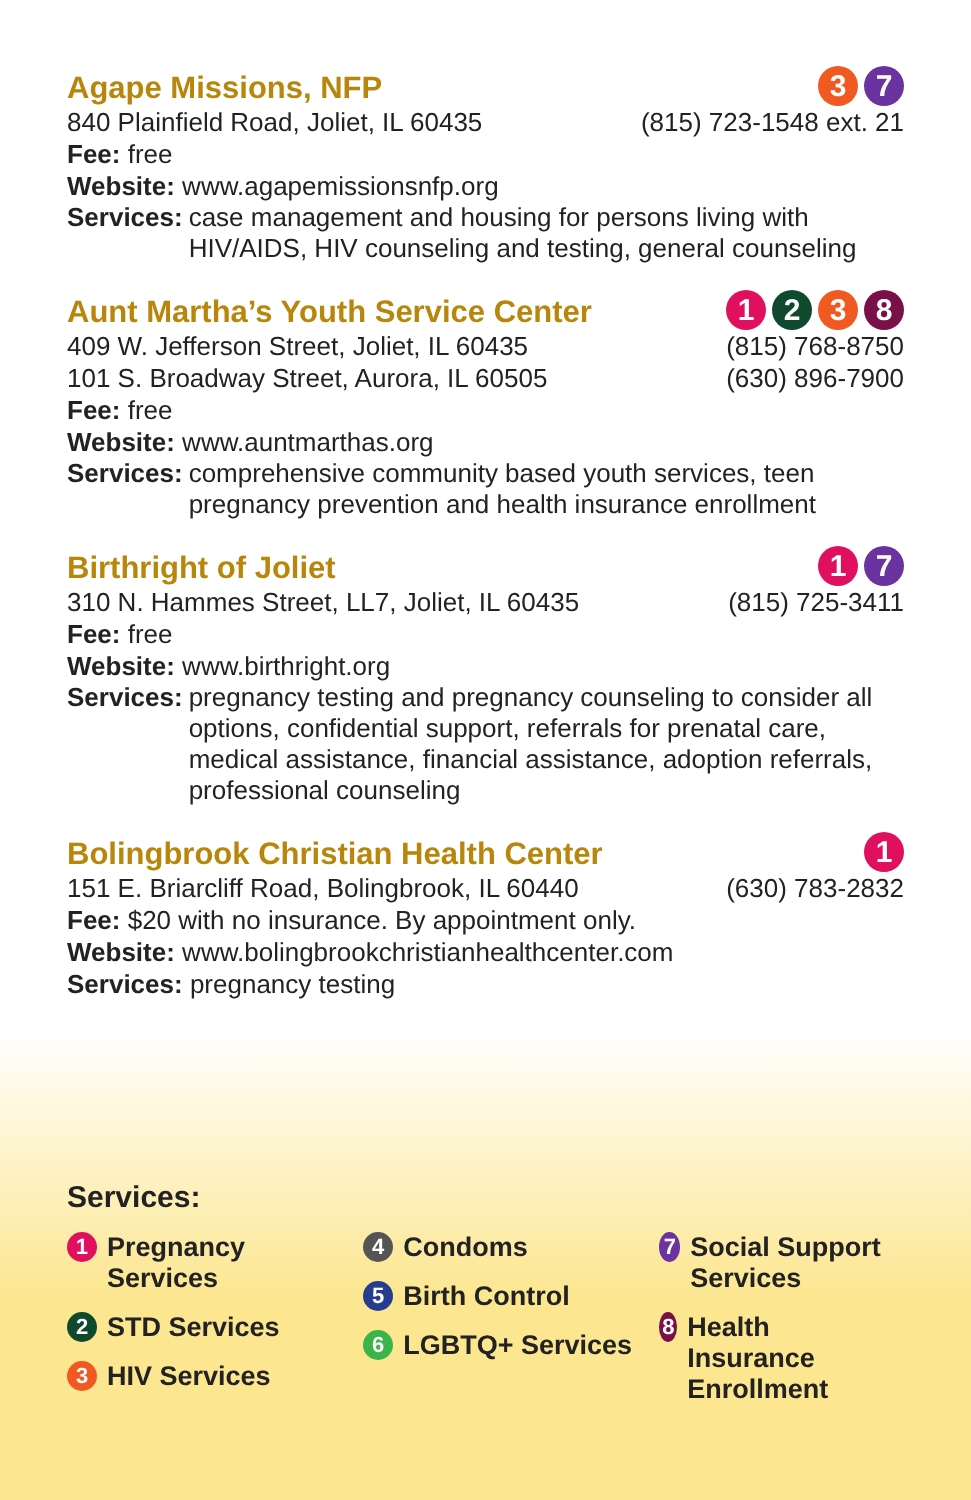Agape Missions, NFP
3 7
840 Plainfield Road, Joliet, IL 60435 (815) 723-1548 ext. 21
Fee: free
Website: www.agapemissionsnfp.org
Services: case management and housing for persons living with HIV/AIDS, HIV counseling and testing, general counseling
Aunt Martha’s Youth Service Center
1 2 3 8
409 W. Jefferson Street, Joliet, IL 60435 (815) 768-8750
101 S. Broadway Street, Aurora, IL 60505 (630) 896-7900
Fee: free
Website: www.auntmarthas.org
Services: comprehensive community based youth services, teen pregnancy prevention and health insurance enrollment
Birthright of Joliet
1 7
310 N. Hammes Street, LL7, Joliet, IL 60435 (815) 725-3411
Fee: free
Website: www.birthright.org
Services: pregnancy testing and pregnancy counseling to consider all options, confidential support, referrals for prenatal care, medical assistance, financial assistance, adoption referrals, professional counseling
Bolingbrook Christian Health Center
1
151 E. Briarcliff Road, Bolingbrook, IL 60440 (630) 783-2832
Fee: $20 with no insurance. By appointment only.
Website: www.bolingbrookchristianhealthcenter.com
Services: pregnancy testing
Services:
1 Pregnancy Services
2 STD Services
3 HIV Services
4 Condoms
5 Birth Control
6 LGBTQ+ Services
7 Social Support Services
8 Health Insurance Enrollment